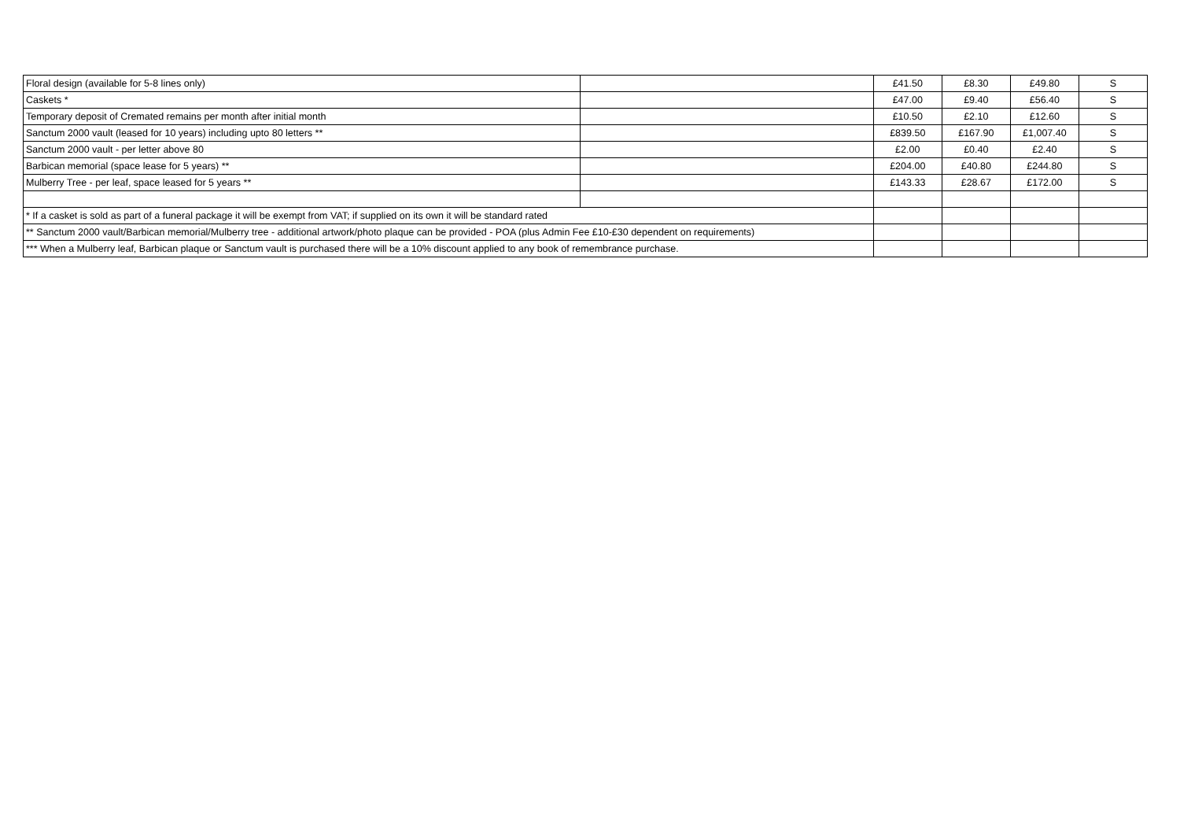| Floral design (available for 5-8 lines only) | | £41.50 | £8.30 | £49.80 | S |
| Caskets * | | £47.00 | £9.40 | £56.40 | S |
| Temporary deposit of Cremated remains per month after initial month | | £10.50 | £2.10 | £12.60 | S |
| Sanctum 2000 vault (leased for 10 years) including upto 80 letters ** | | £839.50 | £167.90 | £1,007.40 | S |
| Sanctum 2000 vault - per letter above 80 | | £2.00 | £0.40 | £2.40 | S |
| Barbican memorial (space lease for 5 years) ** | | £204.00 | £40.80 | £244.80 | S |
| Mulberry Tree - per leaf, space leased for 5 years ** | | £143.33 | £28.67 | £172.00 | S |
| * If a casket is sold as part of a funeral package it will be exempt from VAT; if supplied on its own it will be standard rated | | | | | |
| ** Sanctum 2000 vault/Barbican memorial/Mulberry tree - additional artwork/photo plaque can be provided - POA (plus Admin Fee £10-£30 dependent on requirements) | | | | | |
| *** When a Mulberry leaf, Barbican plaque or Sanctum vault is purchased there will be a 10% discount applied to any book of remembrance purchase. | | | | | |